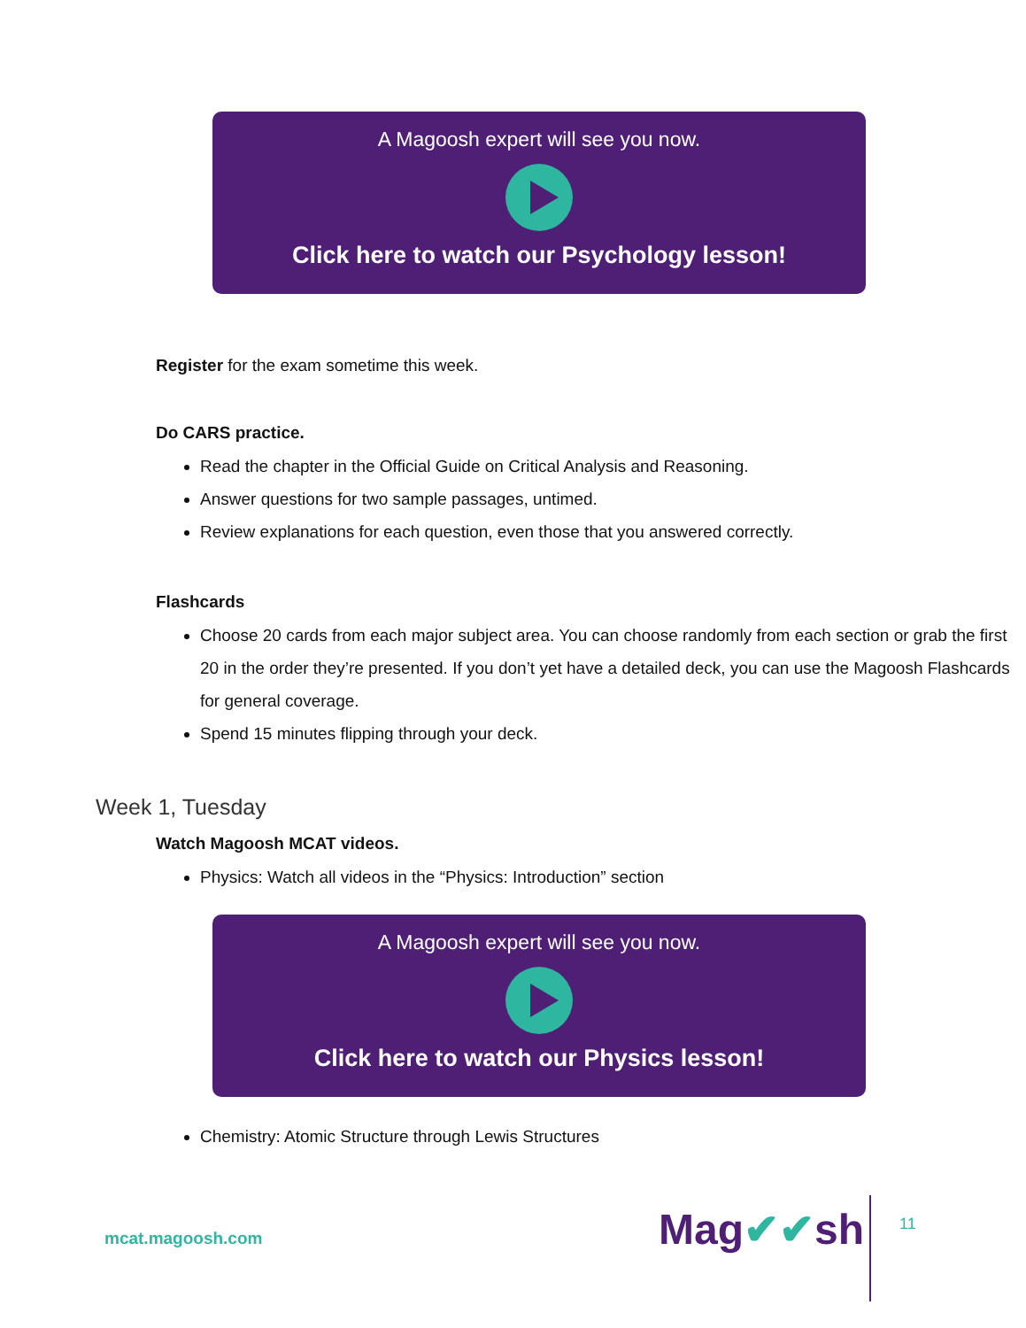A Magoosh expert will see you now.
Click here to watch our Psychology lesson!
Register for the exam sometime this week.
Do CARS practice.
Read the chapter in the Official Guide on Critical Analysis and Reasoning.
Answer questions for two sample passages, untimed.
Review explanations for each question, even those that you answered correctly.
Flashcards
Choose 20 cards from each major subject area. You can choose randomly from each section or grab the first 20 in the order they’re presented. If you don’t yet have a detailed deck, you can use the Magoosh Flashcards for general coverage.
Spend 15 minutes flipping through your deck.
Week 1, Tuesday
Watch Magoosh MCAT videos.
Physics: Watch all videos in the “Physics: Introduction” section
A Magoosh expert will see you now.
Click here to watch our Physics lesson!
Chemistry: Atomic Structure through Lewis Structures
mcat.magoosh.com Mag✔✔sh 11